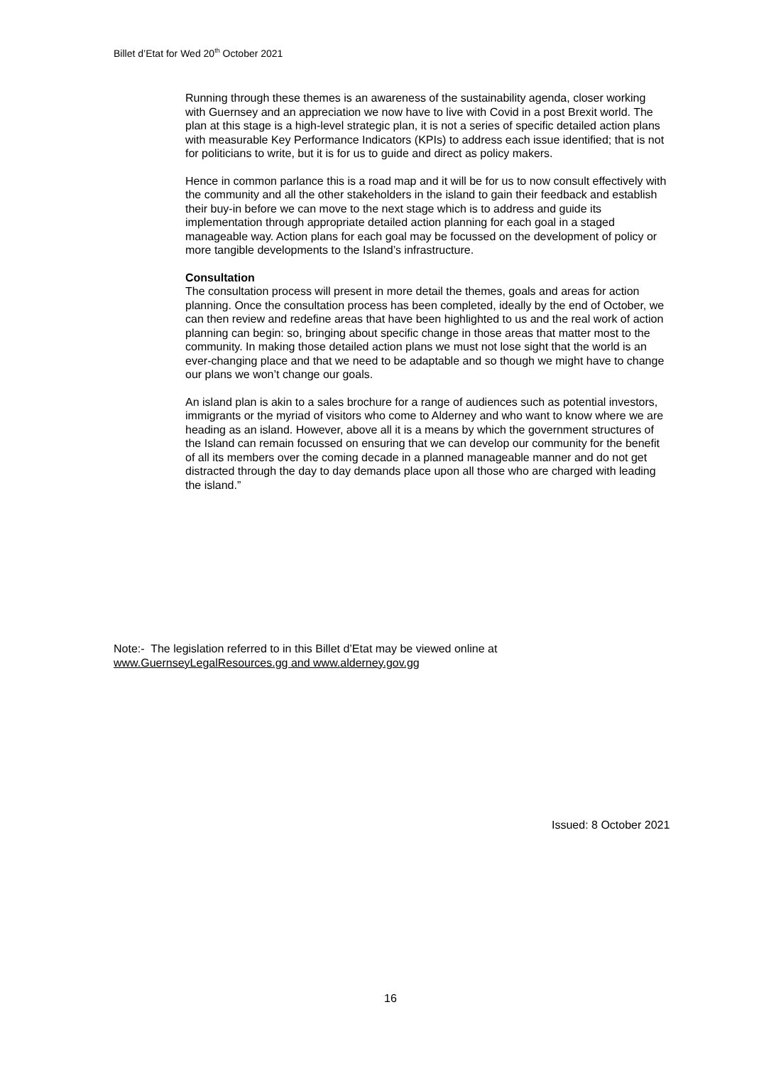Billet d’Etat for Wed 20<sup>th</sup> October 2021
Running through these themes is an awareness of the sustainability agenda, closer working with Guernsey and an appreciation we now have to live with Covid in a post Brexit world. The plan at this stage is a high-level strategic plan, it is not a series of specific detailed action plans with measurable Key Performance Indicators (KPIs) to address each issue identified; that is not for politicians to write, but it is for us to guide and direct as policy makers.
Hence in common parlance this is a road map and it will be for us to now consult effectively with the community and all the other stakeholders in the island to gain their feedback and establish their buy-in before we can move to the next stage which is to address and guide its implementation through appropriate detailed action planning for each goal in a staged manageable way. Action plans for each goal may be focussed on the development of policy or more tangible developments to the Island’s infrastructure.
Consultation
The consultation process will present in more detail the themes, goals and areas for action planning. Once the consultation process has been completed, ideally by the end of October, we can then review and redefine areas that have been highlighted to us and the real work of action planning can begin: so, bringing about specific change in those areas that matter most to the community. In making those detailed action plans we must not lose sight that the world is an ever-changing place and that we need to be adaptable and so though we might have to change our plans we won’t change our goals.
An island plan is akin to a sales brochure for a range of audiences such as potential investors, immigrants or the myriad of visitors who come to Alderney and who want to know where we are heading as an island. However, above all it is a means by which the government structures of the Island can remain focussed on ensuring that we can develop our community for the benefit of all its members over the coming decade in a planned manageable manner and do not get distracted through the day to day demands place upon all those who are charged with leading the island.”
Note:- The legislation referred to in this Billet d’Etat may be viewed online at
www.GuernseyLegalResources.gg and www.alderney.gov.gg
Issued: 8 October 2021
16